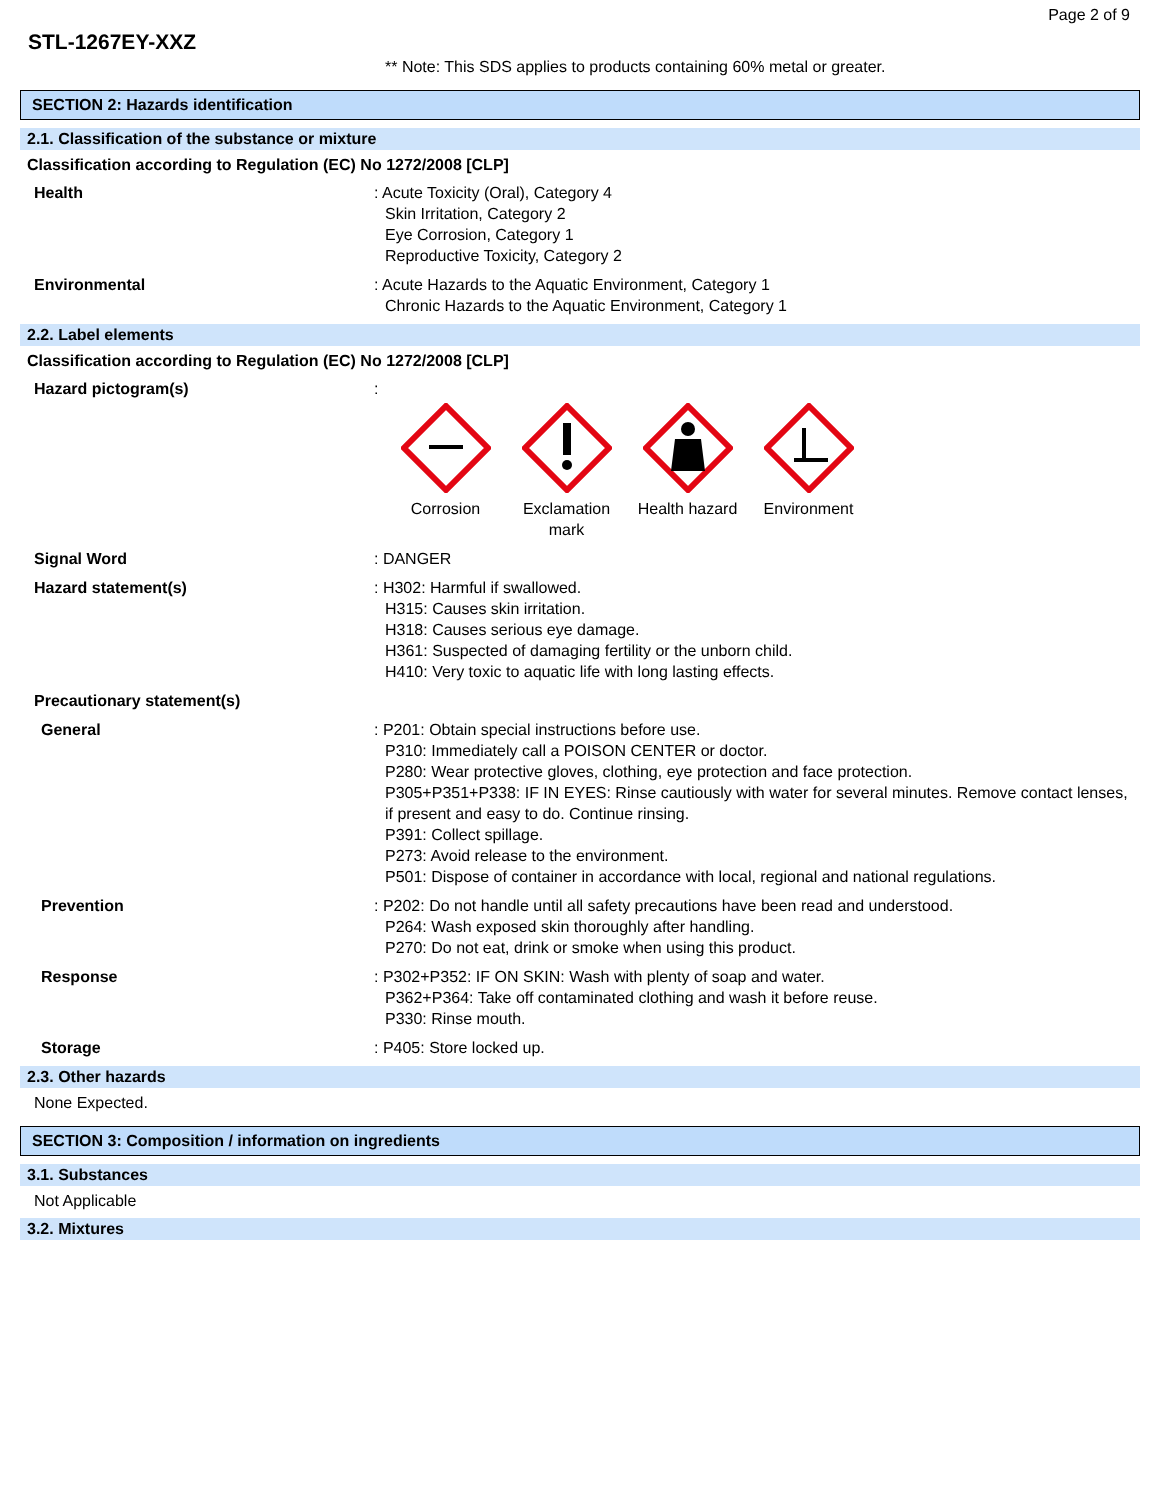STL-1267EY-XXZ
Page 2 of 9
** Note: This SDS applies to products containing 60% metal or greater.
SECTION 2: Hazards identification
2.1. Classification of the substance or mixture
Classification according to Regulation (EC) No 1272/2008 [CLP]
Health : Acute Toxicity (Oral), Category 4
Skin Irritation, Category 2
Eye Corrosion, Category 1
Reproductive Toxicity, Category 2
Environmental : Acute Hazards to the Aquatic Environment, Category 1
Chronic Hazards to the Aquatic Environment, Category 1
2.2. Label elements
Classification according to Regulation (EC) No 1272/2008 [CLP]
Hazard pictogram(s) :
Corrosion
Exclamation
mark
Health hazard
Environment
Signal Word : DANGER
Hazard statement(s) : H302: Harmful if swallowed.
H315: Causes skin irritation.
H318: Causes serious eye damage.
H361: Suspected of damaging fertility or the unborn child.
H410: Very toxic to aquatic life with long lasting effects.
Precautionary statement(s)
General : P201: Obtain special instructions before use.
P310: Immediately call a POISON CENTER or doctor.
P280: Wear protective gloves, clothing, eye protection and face protection.
P305+P351+P338: IF IN EYES: Rinse cautiously with water for several minutes. Remove contact lenses, if present and easy to do. Continue rinsing.
P391: Collect spillage.
P273: Avoid release to the environment.
P501: Dispose of container in accordance with local, regional and national regulations.
Prevention : P202: Do not handle until all safety precautions have been read and understood.
P264: Wash exposed skin thoroughly after handling.
P270: Do not eat, drink or smoke when using this product.
Response : P302+P352: IF ON SKIN: Wash with plenty of soap and water.
P362+P364: Take off contaminated clothing and wash it before reuse.
P330: Rinse mouth.
Storage : P405: Store locked up.
2.3. Other hazards
None Expected.
SECTION 3: Composition / information on ingredients
3.1. Substances
Not Applicable
3.2. Mixtures